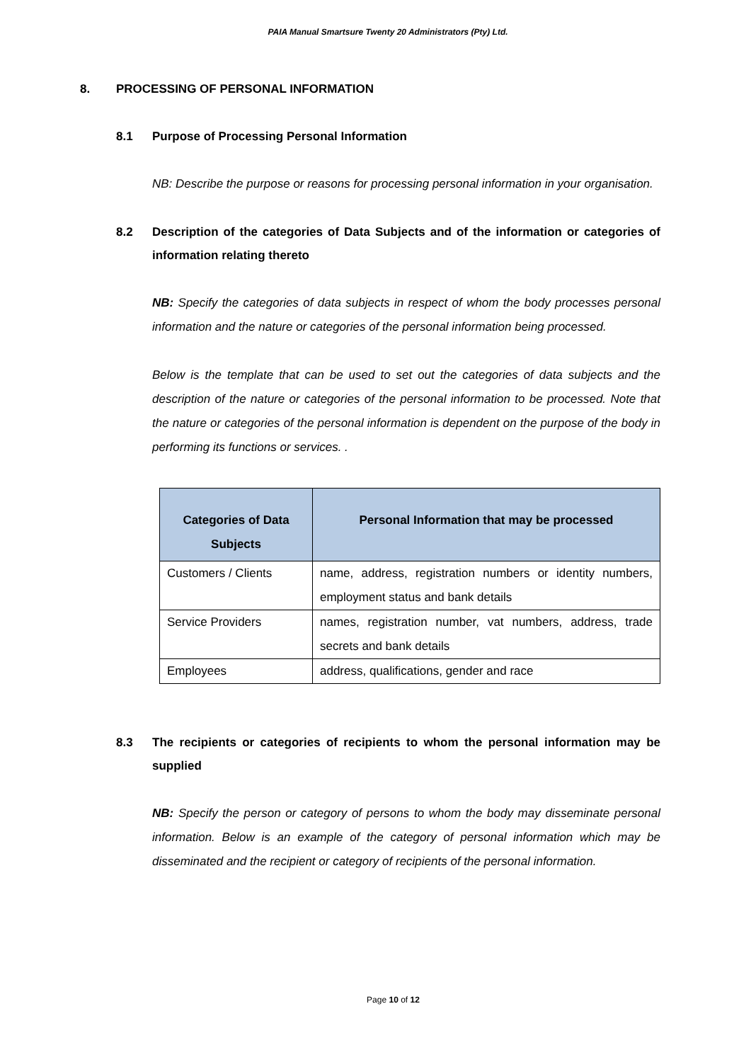PAIA Manual Smartsure Twenty 20 Administrators (Pty) Ltd.
8. PROCESSING OF PERSONAL INFORMATION
8.1 Purpose of Processing Personal Information
NB: Describe the purpose or reasons for processing personal information in your organisation.
8.2 Description of the categories of Data Subjects and of the information or categories of information relating thereto
NB: Specify the categories of data subjects in respect of whom the body processes personal information and the nature or categories of the personal information being processed.
Below is the template that can be used to set out the categories of data subjects and the description of the nature or categories of the personal information to be processed. Note that the nature or categories of the personal information is dependent on the purpose of the body in performing its functions or services. .
| Categories of Data Subjects | Personal Information that may be processed |
| --- | --- |
| Customers / Clients | name, address, registration numbers or identity numbers, employment status and bank details |
| Service Providers | names, registration number, vat numbers, address, trade secrets and bank details |
| Employees | address, qualifications, gender and race |
8.3 The recipients or categories of recipients to whom the personal information may be supplied
NB: Specify the person or category of persons to whom the body may disseminate personal information. Below is an example of the category of personal information which may be disseminated and the recipient or category of recipients of the personal information.
Page 10 of 12